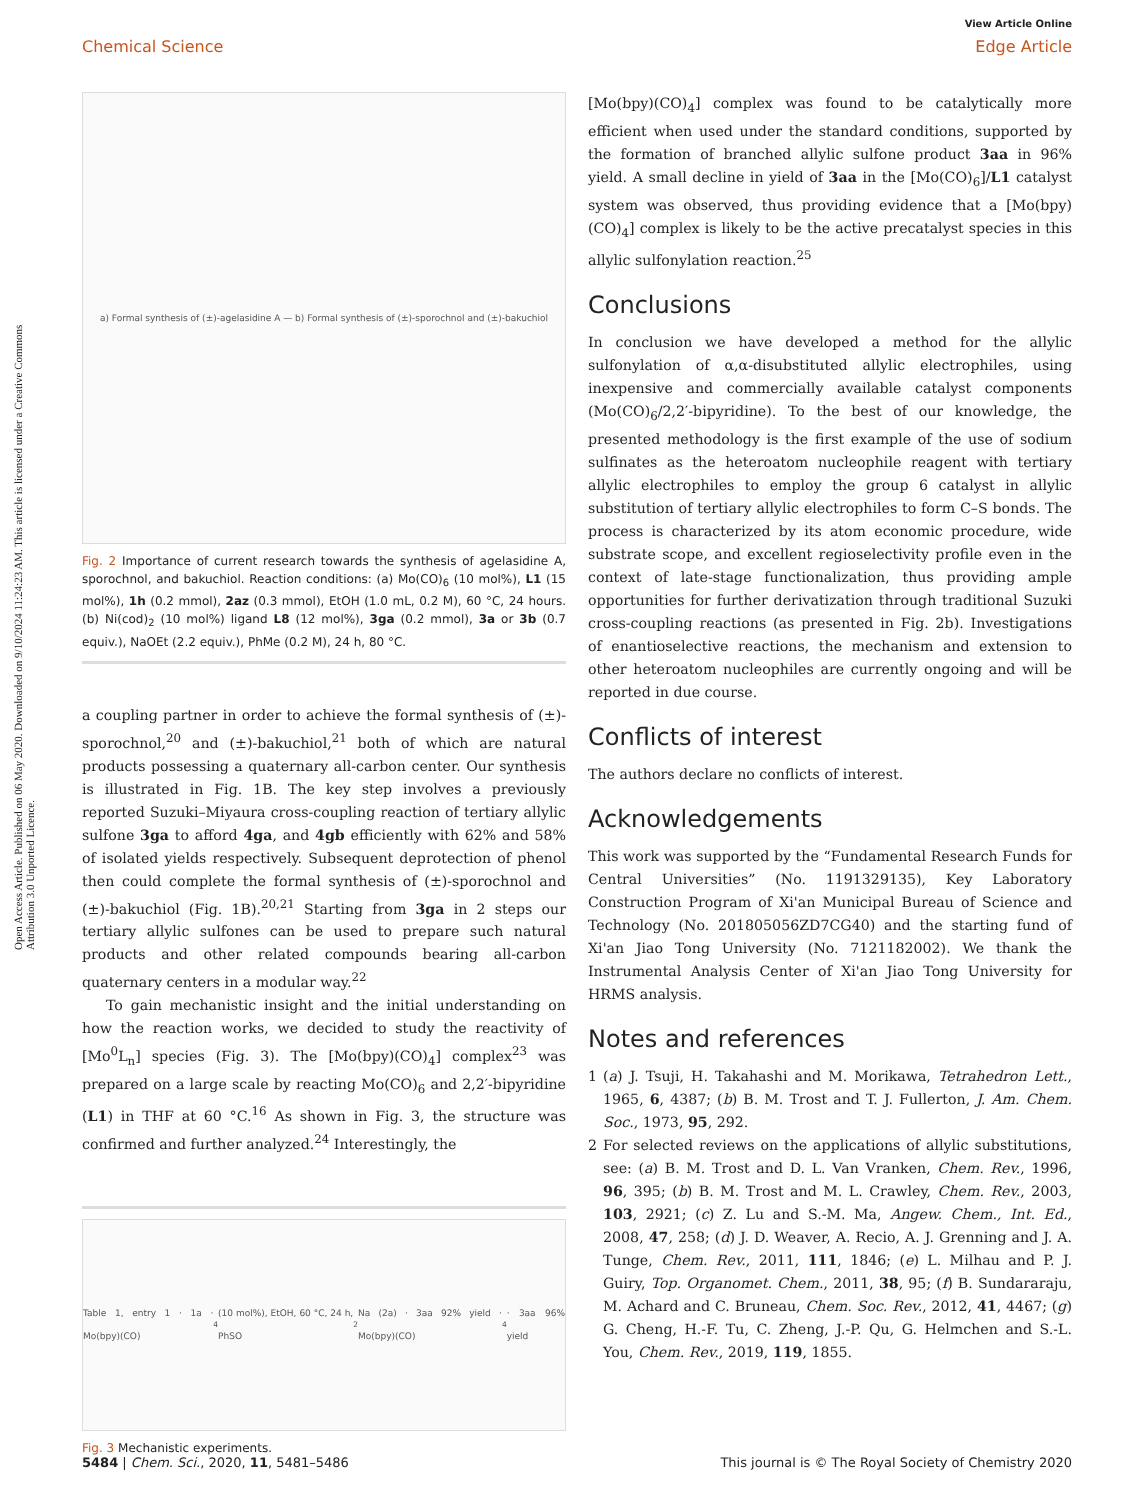Open Access Article. Published on 06 May 2020. Downloaded on 9/10/2024 11:24:23 AM. This article is licensed under a Creative Commons Attribution 3.0 Unported Licence.
View Article Online
Chemical Science Edge Article
a) Formal synthesis of (±)-agelasidine A — b) Formal synthesis of (±)-sporochnol and (±)-bakuchiol
Fig. 2 Importance of current research towards the synthesis of agelasidine A, sporochnol, and bakuchiol. Reaction conditions: (a) Mo(CO)<sub>6</sub> (10 mol%), L1 (15 mol%), 1h (0.2 mmol), 2az (0.3 mmol), EtOH (1.0 mL, 0.2 M), 60 °C, 24 hours. (b) Ni(cod)<sub>2</sub> (10 mol%) ligand L8 (12 mol%), 3ga (0.2 mmol), 3a or 3b (0.7 equiv.), NaOEt (2.2 equiv.), PhMe (0.2 M), 24 h, 80 °C.
a coupling partner in order to achieve the formal synthesis of (±)-sporochnol,<sup>20</sup> and (±)-bakuchiol,<sup>21</sup> both of which are natural products possessing a quaternary all-carbon center. Our synthesis is illustrated in Fig. 1B. The key step involves a previously reported Suzuki–Miyaura cross-coupling reaction of tertiary allylic sulfone 3ga to afford 4ga, and 4gb efficiently with 62% and 58% of isolated yields respectively. Subsequent deprotection of phenol then could complete the formal synthesis of (±)-sporochnol and (±)-bakuchiol (Fig. 1B).<sup>20,21</sup> Starting from 3ga in 2 steps our tertiary allylic sulfones can be used to prepare such natural products and other related compounds bearing all-carbon quaternary centers in a modular way.<sup>22</sup>
To gain mechanistic insight and the initial understanding on how the reaction works, we decided to study the reactivity of [Mo<sup>0</sup>L<sub>n</sub>] species (Fig. 3). The [Mo(bpy)(CO)<sub>4</sub>] complex<sup>23</sup> was prepared on a large scale by reacting Mo(CO)<sub>6</sub> and 2,2′-bipyridine (L1) in THF at 60 °C.<sup>16</sup> As shown in Fig. 3, the structure was confirmed and further analyzed.<sup>24</sup> Interestingly, the
Table 1, entry 1 · 1a · Mo(bpy)(CO)<sub>4</sub> (10 mol%), EtOH, 60 °C, 24 h, PhSO<sub>2</sub>Na (2a) · 3aa 92% yield · Mo(bpy)(CO)<sub>4</sub> · 3aa 96% yield
Fig. 3 Mechanistic experiments.
[Mo(bpy)(CO)<sub>4</sub>] complex was found to be catalytically more efficient when used under the standard conditions, supported by the formation of branched allylic sulfone product 3aa in 96% yield. A small decline in yield of 3aa in the [Mo(CO)<sub>6</sub>]/L1 catalyst system was observed, thus providing evidence that a [Mo(bpy)(CO)<sub>4</sub>] complex is likely to be the active precatalyst species in this allylic sulfonylation reaction.<sup>25</sup>
Conclusions
In conclusion we have developed a method for the allylic sulfonylation of α,α-disubstituted allylic electrophiles, using inexpensive and commercially available catalyst components (Mo(CO)<sub>6</sub>/2,2′-bipyridine). To the best of our knowledge, the presented methodology is the first example of the use of sodium sulfinates as the heteroatom nucleophile reagent with tertiary allylic electrophiles to employ the group 6 catalyst in allylic substitution of tertiary allylic electrophiles to form C–S bonds. The process is characterized by its atom economic procedure, wide substrate scope, and excellent regioselectivity profile even in the context of late-stage functionalization, thus providing ample opportunities for further derivatization through traditional Suzuki cross-coupling reactions (as presented in Fig. 2b). Investigations of enantioselective reactions, the mechanism and extension to other heteroatom nucleophiles are currently ongoing and will be reported in due course.
Conflicts of interest
The authors declare no conflicts of interest.
Acknowledgements
This work was supported by the “Fundamental Research Funds for Central Universities” (No. 1191329135), Key Laboratory Construction Program of Xi'an Municipal Bureau of Science and Technology (No. 201805056ZD7CG40) and the starting fund of Xi'an Jiao Tong University (No. 7121182002). We thank the Instrumental Analysis Center of Xi'an Jiao Tong University for HRMS analysis.
Notes and references
1 (a) J. Tsuji, H. Takahashi and M. Morikawa, Tetrahedron Lett., 1965, 6, 4387; (b) B. M. Trost and T. J. Fullerton, J. Am. Chem. Soc., 1973, 95, 292.
2 For selected reviews on the applications of allylic substitutions, see: (a) B. M. Trost and D. L. Van Vranken, Chem. Rev., 1996, 96, 395; (b) B. M. Trost and M. L. Crawley, Chem. Rev., 2003, 103, 2921; (c) Z. Lu and S.-M. Ma, Angew. Chem., Int. Ed., 2008, 47, 258; (d) J. D. Weaver, A. Recio, A. J. Grenning and J. A. Tunge, Chem. Rev., 2011, 111, 1846; (e) L. Milhau and P. J. Guiry, Top. Organomet. Chem., 2011, 38, 95; (f) B. Sundararaju, M. Achard and C. Bruneau, Chem. Soc. Rev., 2012, 41, 4467; (g) G. Cheng, H.-F. Tu, C. Zheng, J.-P. Qu, G. Helmchen and S.-L. You, Chem. Rev., 2019, 119, 1855.
5484 | Chem. Sci., 2020, 11, 5481–5486 This journal is © The Royal Society of Chemistry 2020